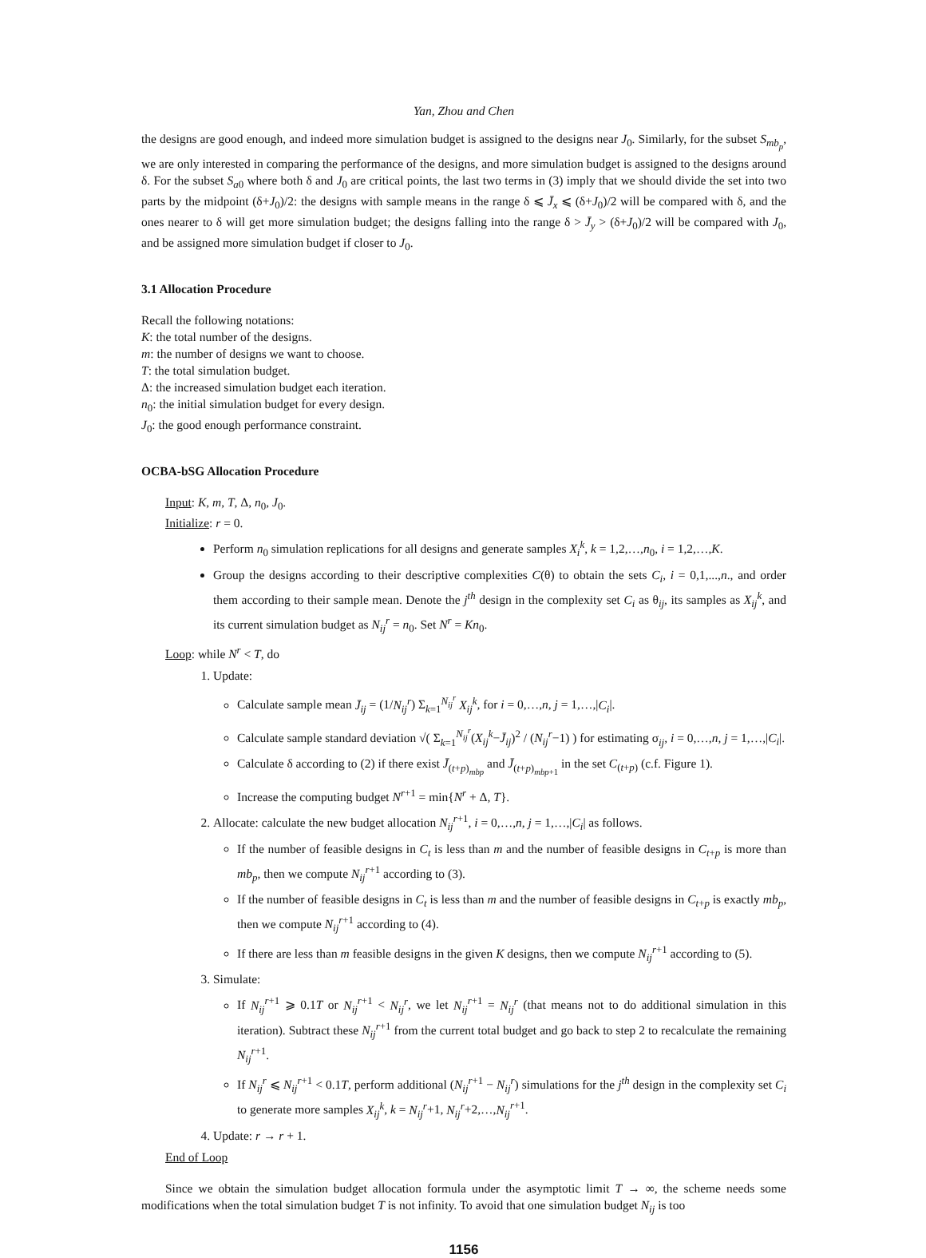Yan, Zhou and Chen
the designs are good enough, and indeed more simulation budget is assigned to the designs near J<sub>0</sub>. Similarly, for the subset S<sub>mb<sub>p</sub></sub>, we are only interested in comparing the performance of the designs, and more simulation budget is assigned to the designs around δ. For the subset S<sub>a0</sub> where both δ and J<sub>0</sub> are critical points, the last two terms in (3) imply that we should divide the set into two parts by the midpoint (δ+J<sub>0</sub>)/2: the designs with sample means in the range δ ⩽ J̄<sub>x</sub> ⩽ (δ+J<sub>0</sub>)/2 will be compared with δ, and the ones nearer to δ will get more simulation budget; the designs falling into the range δ > J̄<sub>y</sub> > (δ+J<sub>0</sub>)/2 will be compared with J<sub>0</sub>, and be assigned more simulation budget if closer to J<sub>0</sub>.
3.1 Allocation Procedure
Recall the following notations:
K: the total number of the designs.
m: the number of designs we want to choose.
T: the total simulation budget.
Δ: the increased simulation budget each iteration.
n<sub>0</sub>: the initial simulation budget for every design.
J<sub>0</sub>: the good enough performance constraint.
OCBA-bSG Allocation Procedure
Input: K, m, T, Δ, n<sub>0</sub>, J<sub>0</sub>.
Initialize: r = 0.
Perform n<sub>0</sub> simulation replications for all designs and generate samples X<sub>i</sub><sup>k</sup>, k = 1,2,…,n<sub>0</sub>, i = 1,2,…,K.
Group the designs according to their descriptive complexities C(θ) to obtain the sets C<sub>i</sub>, i = 0,1,...,n., and order them according to their sample mean. Denote the j<sup>th</sup> design in the complexity set C<sub>i</sub> as θ<sub>ij</sub>, its samples as X<sub>ij</sub><sup>k</sup>, and its current simulation budget as N<sub>ij</sub><sup>r</sup> = n<sub>0</sub>. Set N<sup>r</sup> = Kn<sub>0</sub>.
Loop: while N<sup>r</sup> < T, do
1. Update:
Calculate sample mean J̄<sub>ij</sub> = (1/N<sub>ij</sub><sup>r</sup>) Σ<sub>k=1</sub><sup>N<sub>ij</sub><sup>r</sup></sup> X<sub>ij</sub><sup>k</sup>, for i = 0,…,n, j = 1,…,|C<sub>i</sub>|.
Calculate sample standard deviation √( Σ<sub>k=1</sub><sup>N<sub>ij</sub><sup>r</sup></sup>(X<sub>ij</sub><sup>k</sup>−J̄<sub>ij</sub>)<sup>2</sup> / (N<sub>ij</sub><sup>r</sup>−1) ) for estimating σ<sub>ij</sub>, i = 0,…,n, j = 1,…,|C<sub>i</sub>|.
Calculate δ according to (2) if there exist J̄<sub>(t+p)<sub>mbp</sub></sub> and J̄<sub>(t+p)<sub>mbp+1</sub></sub> in the set C<sub>(t+p)</sub> (c.f. Figure 1).
Increase the computing budget N<sup>r+1</sup> = min{N<sup>r</sup> + Δ, T}.
2. Allocate: calculate the new budget allocation N<sub>ij</sub><sup>r+1</sup>, i = 0,…,n, j = 1,…,|C<sub>i</sub>| as follows.
If the number of feasible designs in C<sub>t</sub> is less than m and the number of feasible designs in C<sub>t+p</sub> is more than mb<sub>p</sub>, then we compute N<sub>ij</sub><sup>r+1</sup> according to (3).
If the number of feasible designs in C<sub>t</sub> is less than m and the number of feasible designs in C<sub>t+p</sub> is exactly mb<sub>p</sub>, then we compute N<sub>ij</sub><sup>r+1</sup> according to (4).
If there are less than m feasible designs in the given K designs, then we compute N<sub>ij</sub><sup>r+1</sup> according to (5).
3. Simulate:
If N<sub>ij</sub><sup>r+1</sup> ⩾ 0.1T or N<sub>ij</sub><sup>r+1</sup> < N<sub>ij</sub><sup>r</sup>, we let N<sub>ij</sub><sup>r+1</sup> = N<sub>ij</sub><sup>r</sup> (that means not to do additional simulation in this iteration). Subtract these N<sub>ij</sub><sup>r+1</sup> from the current total budget and go back to step 2 to recalculate the remaining N<sub>ij</sub><sup>r+1</sup>.
If N<sub>ij</sub><sup>r</sup> ⩽ N<sub>ij</sub><sup>r+1</sup> < 0.1T, perform additional (N<sub>ij</sub><sup>r+1</sup> − N<sub>ij</sub><sup>r</sup>) simulations for the j<sup>th</sup> design in the complexity set C<sub>i</sub> to generate more samples X<sub>ij</sub><sup>k</sup>, k = N<sub>ij</sub><sup>r</sup>+1, N<sub>ij</sub><sup>r</sup>+2,…,N<sub>ij</sub><sup>r+1</sup>.
4. Update: r → r + 1.
End of Loop
Since we obtain the simulation budget allocation formula under the asymptotic limit T → ∞, the scheme needs some modifications when the total simulation budget T is not infinity. To avoid that one simulation budget N<sub>ij</sub> is too
1156